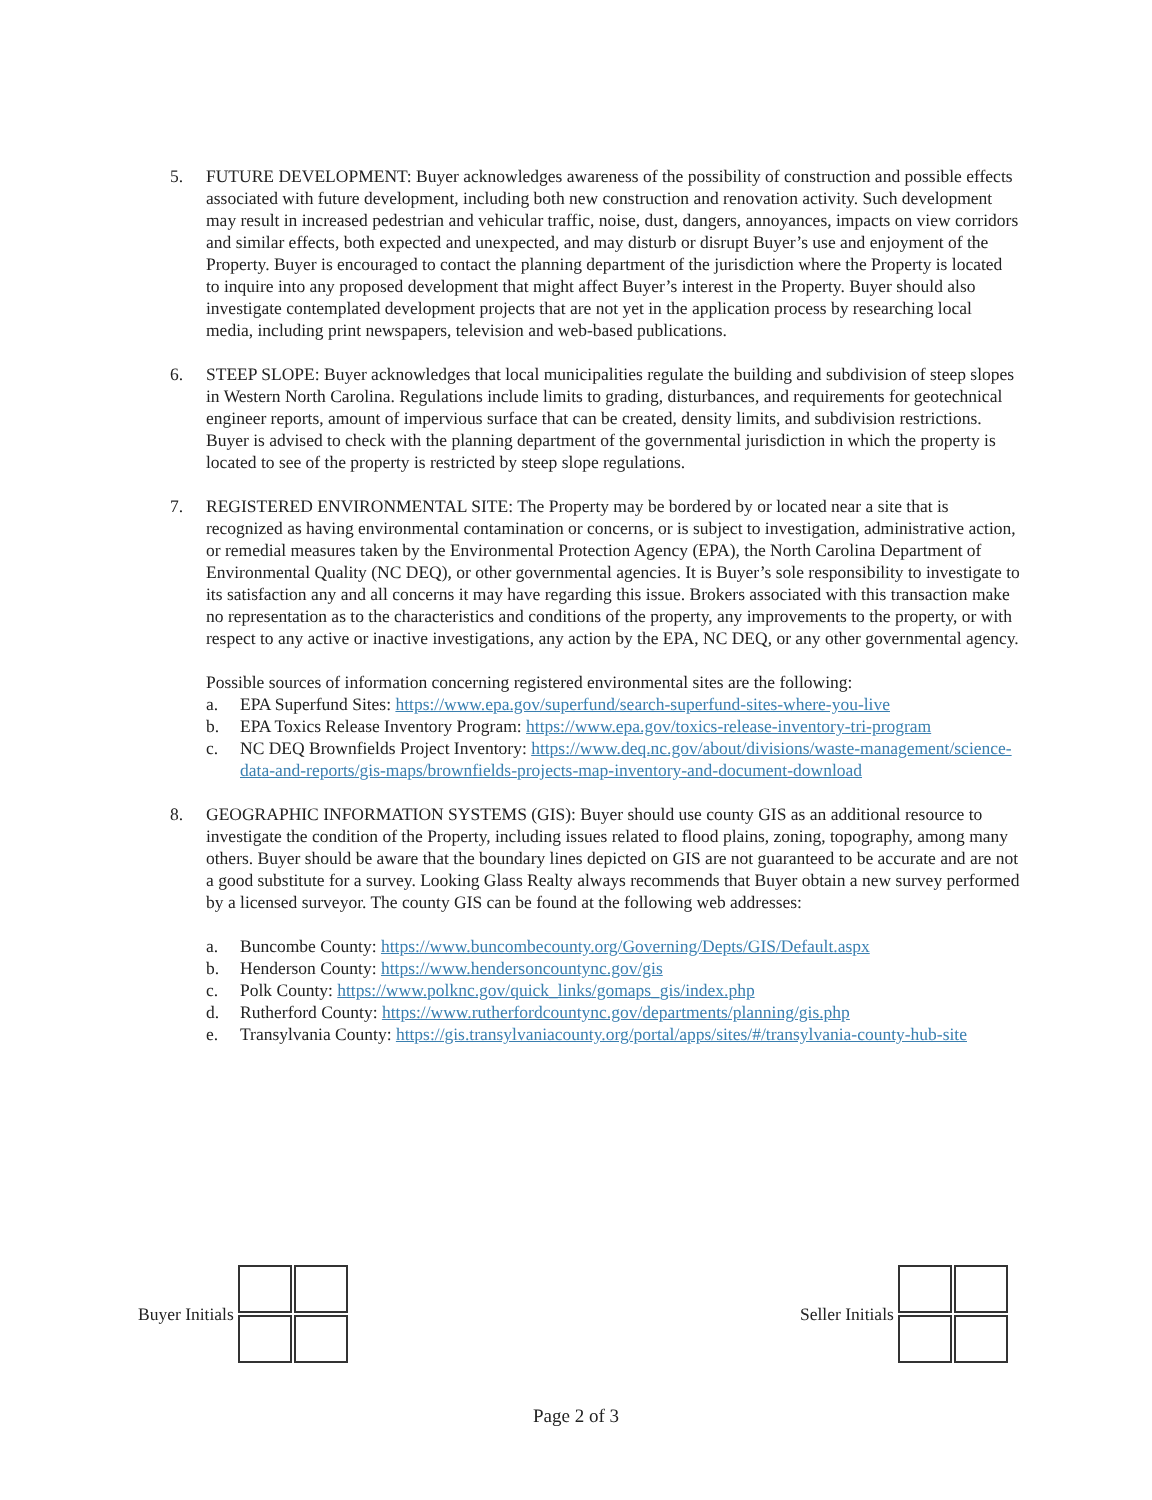5. FUTURE DEVELOPMENT: Buyer acknowledges awareness of the possibility of construction and possible effects associated with future development, including both new construction and renovation activity. Such development may result in increased pedestrian and vehicular traffic, noise, dust, dangers, annoyances, impacts on view corridors and similar effects, both expected and unexpected, and may disturb or disrupt Buyer’s use and enjoyment of the Property. Buyer is encouraged to contact the planning department of the jurisdiction where the Property is located to inquire into any proposed development that might affect Buyer’s interest in the Property. Buyer should also investigate contemplated development projects that are not yet in the application process by researching local media, including print newspapers, television and web-based publications.
6. STEEP SLOPE: Buyer acknowledges that local municipalities regulate the building and subdivision of steep slopes in Western North Carolina. Regulations include limits to grading, disturbances, and requirements for geotechnical engineer reports, amount of impervious surface that can be created, density limits, and subdivision restrictions. Buyer is advised to check with the planning department of the governmental jurisdiction in which the property is located to see of the property is restricted by steep slope regulations.
7. REGISTERED ENVIRONMENTAL SITE: The Property may be bordered by or located near a site that is recognized as having environmental contamination or concerns, or is subject to investigation, administrative action, or remedial measures taken by the Environmental Protection Agency (EPA), the North Carolina Department of Environmental Quality (NC DEQ), or other governmental agencies. It is Buyer’s sole responsibility to investigate to its satisfaction any and all concerns it may have regarding this issue. Brokers associated with this transaction make no representation as to the characteristics and conditions of the property, any improvements to the property, or with respect to any active or inactive investigations, any action by the EPA, NC DEQ, or any other governmental agency.
Possible sources of information concerning registered environmental sites are the following:
a. EPA Superfund Sites: https://www.epa.gov/superfund/search-superfund-sites-where-you-live
b. EPA Toxics Release Inventory Program: https://www.epa.gov/toxics-release-inventory-tri-program
c. NC DEQ Brownfields Project Inventory: https://www.deq.nc.gov/about/divisions/waste-management/science-data-and-reports/gis-maps/brownfields-projects-map-inventory-and-document-download
8. GEOGRAPHIC INFORMATION SYSTEMS (GIS): Buyer should use county GIS as an additional resource to investigate the condition of the Property, including issues related to flood plains, zoning, topography, among many others. Buyer should be aware that the boundary lines depicted on GIS are not guaranteed to be accurate and are not a good substitute for a survey. Looking Glass Realty always recommends that Buyer obtain a new survey performed by a licensed surveyor. The county GIS can be found at the following web addresses:
a. Buncombe County: https://www.buncombecounty.org/Governing/Depts/GIS/Default.aspx
b. Henderson County: https://www.hendersoncountync.gov/gis
c. Polk County: https://www.polknc.gov/quick_links/gomaps_gis/index.php
d. Rutherford County: https://www.rutherfordcountync.gov/departments/planning/gis.php
e. Transylvania County: https://gis.transylvaniacounty.org/portal/apps/sites/#/transylvania-county-hub-site
Buyer Initials Seller Initials
Page 2 of 3